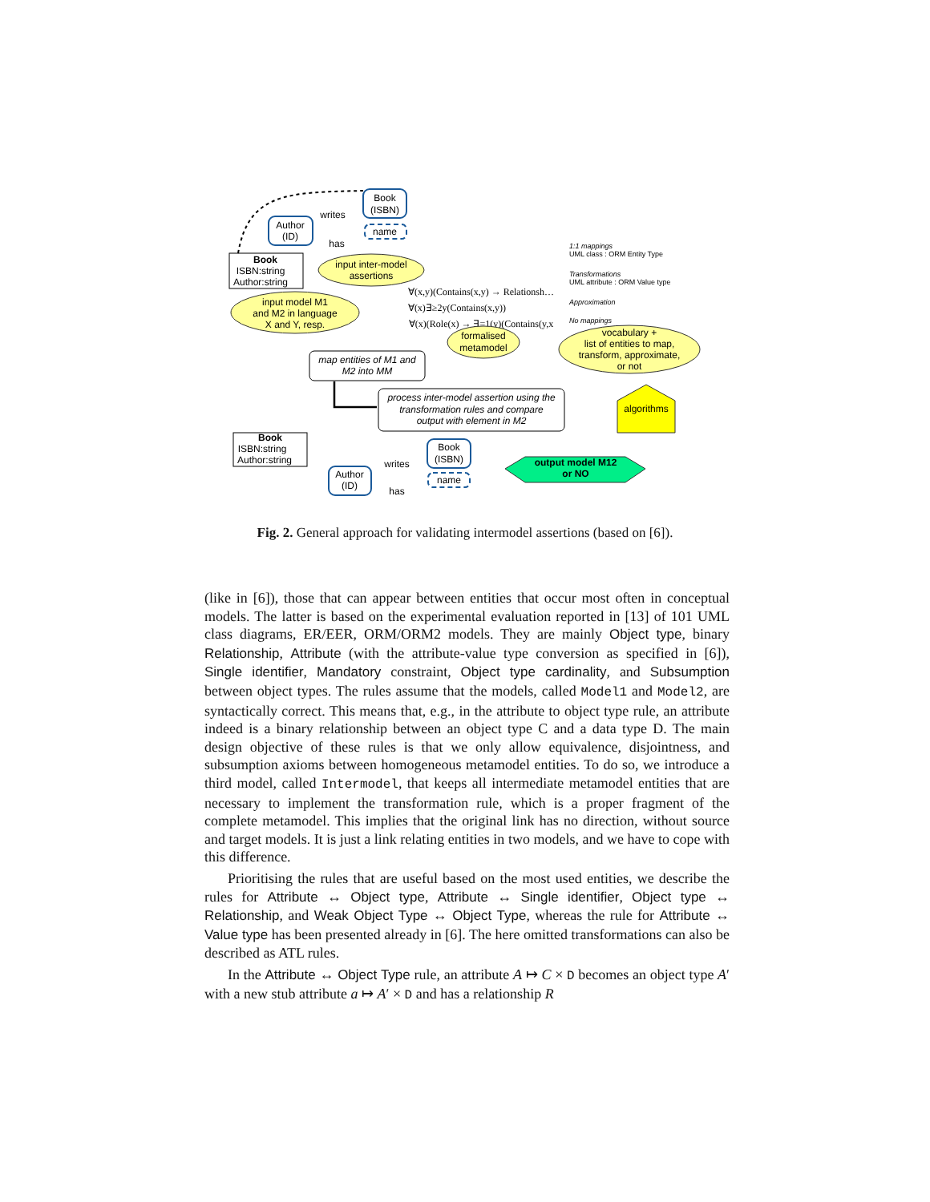Book
(ISBN)
Author
(ID)
writes
has
name
Book
ISBN:string
Author:string
input inter-model
assertions
input model M1
and M2 in language
X and Y, resp.
map entities of M1 and
M2 into MM
∀(x,y)(Contains(x,y) → Relationsh…
∀(x)∃≥2y(Contains(x,y))
∀(x)(Role(x) → ∃=1(y)(Contains(y,x
formalised
metamodel
1:1 mappings
UML class : ORM Entity Type
Transformations
UML attribute : ORM Value type
Approximation
No mappings
vocabulary +
list of entities to map,
transform, approximate,
or not
process inter-model assertion using the
transformation rules and compare
output with element in M2
algorithms
output model M12
or NO
Book
ISBN:string
Author:string
Book
(ISBN)
Author
(ID)
writes
has
name
Fig. 2. General approach for validating intermodel assertions (based on [6]).
(like in [6]), those that can appear between entities that occur most often in conceptual models. The latter is based on the experimental evaluation reported in [13] of 101 UML class diagrams, ER/EER, ORM/ORM2 models. They are mainly Object type, binary Relationship, Attribute (with the attribute-value type conversion as specified in [6]), Single identifier, Mandatory constraint, Object type cardinality, and Subsumption between object types. The rules assume that the models, called Model1 and Model2, are syntactically correct. This means that, e.g., in the attribute to object type rule, an attribute indeed is a binary relationship between an object type C and a data type D. The main design objective of these rules is that we only allow equivalence, disjointness, and subsumption axioms between homogeneous metamodel entities. To do so, we introduce a third model, called Intermodel, that keeps all intermediate metamodel entities that are necessary to implement the transformation rule, which is a proper fragment of the complete metamodel. This implies that the original link has no direction, without source and target models. It is just a link relating entities in two models, and we have to cope with this difference.
Prioritising the rules that are useful based on the most used entities, we describe the rules for Attribute ↔ Object type, Attribute ↔ Single identifier, Object type ↔ Relationship, and Weak Object Type ↔ Object Type, whereas the rule for Attribute ↔ Value type has been presented already in [6]. The here omitted transformations can also be described as ATL rules.
In the Attribute ↔ Object Type rule, an attribute A ↦ C × D becomes an object type A′ with a new stub attribute a ↦ A′ × D and has a relationship R